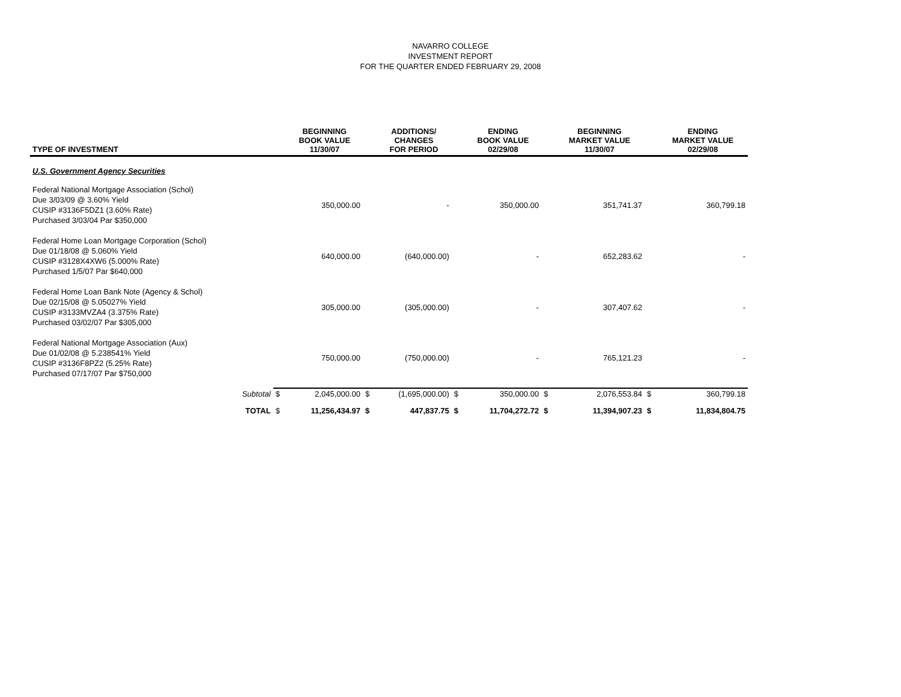NAVARRO COLLEGE
INVESTMENT REPORT
FOR THE QUARTER ENDED FEBRUARY 29, 2008
| TYPE OF INVESTMENT | | BEGINNING BOOK VALUE 11/30/07 | | ADDITIONS/ CHANGES FOR PERIOD | | ENDING BOOK VALUE 02/29/08 | | BEGINNING MARKET VALUE 11/30/07 | | ENDING MARKET VALUE 02/29/08 |
| --- | --- | --- | --- | --- | --- | --- | --- | --- | --- | --- |
| U.S. Government Agency Securities | | | | | | | | | | |
| Federal National Mortgage Association (Schol) Due 3/03/09 @ 3.60% Yield CUSIP #3136F5DZ1 (3.60% Rate) Purchased 3/03/04 Par $350,000 | | 350,000.00 | | - | | 350,000.00 | | 351,741.37 | | 360,799.18 |
| Federal Home Loan Mortgage Corporation (Schol) Due 01/18/08 @ 5.060% Yield CUSIP #3128X4XW6 (5.000% Rate) Purchased 1/5/07 Par $640,000 | | 640,000.00 | | (640,000.00) | | - | | 652,283.62 | | - |
| Federal Home Loan Bank Note (Agency & Schol) Due 02/15/08 @ 5.05027% Yield CUSIP #3133MVZA4 (3.375% Rate) Purchased 03/02/07 Par $305,000 | | 305,000.00 | | (305,000.00) | | - | | 307,407.62 | | - |
| Federal National Mortgage Association (Aux) Due 01/02/08 @ 5.238541% Yield CUSIP #3136F8PZ2 (5.25% Rate) Purchased 07/17/07 Par $750,000 | | 750,000.00 | | (750,000.00) | | - | | 765,121.23 | | - |
| Subtotal | $ | 2,045,000.00 | $ | (1,695,000.00) | $ | 350,000.00 | $ | 2,076,553.84 | $ | 360,799.18 |
| TOTAL | $ | 11,256,434.97 | $ | 447,837.75 | $ | 11,704,272.72 | $ | 11,394,907.23 | $ | 11,834,804.75 |